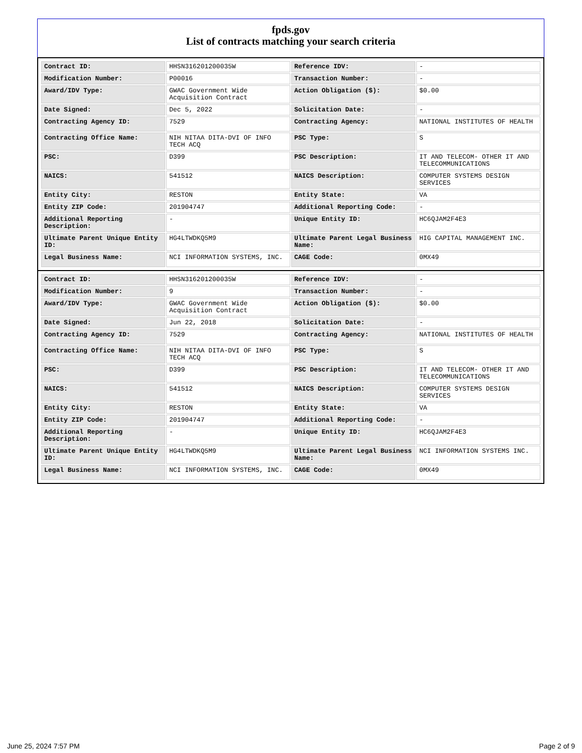fpds.gov
List of contracts matching your search criteria
| Contract ID: | HHSN316201200035W | Reference IDV: | - |
| Modification Number: | P00016 | Transaction Number: | - |
| Award/IDV Type: | GWAC Government Wide Acquisition Contract | Action Obligation ($): | $0.00 |
| Date Signed: | Dec 5, 2022 | Solicitation Date: | - |
| Contracting Agency ID: | 7529 | Contracting Agency: | NATIONAL INSTITUTES OF HEALTH |
| Contracting Office Name: | NIH NITAA DITA-DVI OF INFO TECH ACQ | PSC Type: | S |
| PSC: | D399 | PSC Description: | IT AND TELECOM- OTHER IT AND TELECOMMUNICATIONS |
| NAICS: | 541512 | NAICS Description: | COMPUTER SYSTEMS DESIGN SERVICES |
| Entity City: | RESTON | Entity State: | VA |
| Entity ZIP Code: | 201904747 | Additional Reporting Code: | - |
| Additional Reporting Description: | - | Unique Entity ID: | HC6QJAM2F4E3 |
| Ultimate Parent Unique Entity ID: | HG4LTWDKQ5M9 | Ultimate Parent Legal Business Name: | HIG CAPITAL MANAGEMENT INC. |
| Legal Business Name: | NCI INFORMATION SYSTEMS, INC. | CAGE Code: | 0MX49 |
| Contract ID: | HHSN316201200035W | Reference IDV: | - |
| Modification Number: | 9 | Transaction Number: | - |
| Award/IDV Type: | GWAC Government Wide Acquisition Contract | Action Obligation ($): | $0.00 |
| Date Signed: | Jun 22, 2018 | Solicitation Date: | - |
| Contracting Agency ID: | 7529 | Contracting Agency: | NATIONAL INSTITUTES OF HEALTH |
| Contracting Office Name: | NIH NITAA DITA-DVI OF INFO TECH ACQ | PSC Type: | S |
| PSC: | D399 | PSC Description: | IT AND TELECOM- OTHER IT AND TELECOMMUNICATIONS |
| NAICS: | 541512 | NAICS Description: | COMPUTER SYSTEMS DESIGN SERVICES |
| Entity City: | RESTON | Entity State: | VA |
| Entity ZIP Code: | 201904747 | Additional Reporting Code: | - |
| Additional Reporting Description: | - | Unique Entity ID: | HC6QJAM2F4E3 |
| Ultimate Parent Unique Entity ID: | HG4LTWDKQ5M9 | Ultimate Parent Legal Business Name: | NCI INFORMATION SYSTEMS INC. |
| Legal Business Name: | NCI INFORMATION SYSTEMS, INC. | CAGE Code: | 0MX49 |
June 25, 2024 7:57 PM Page 2 of 9